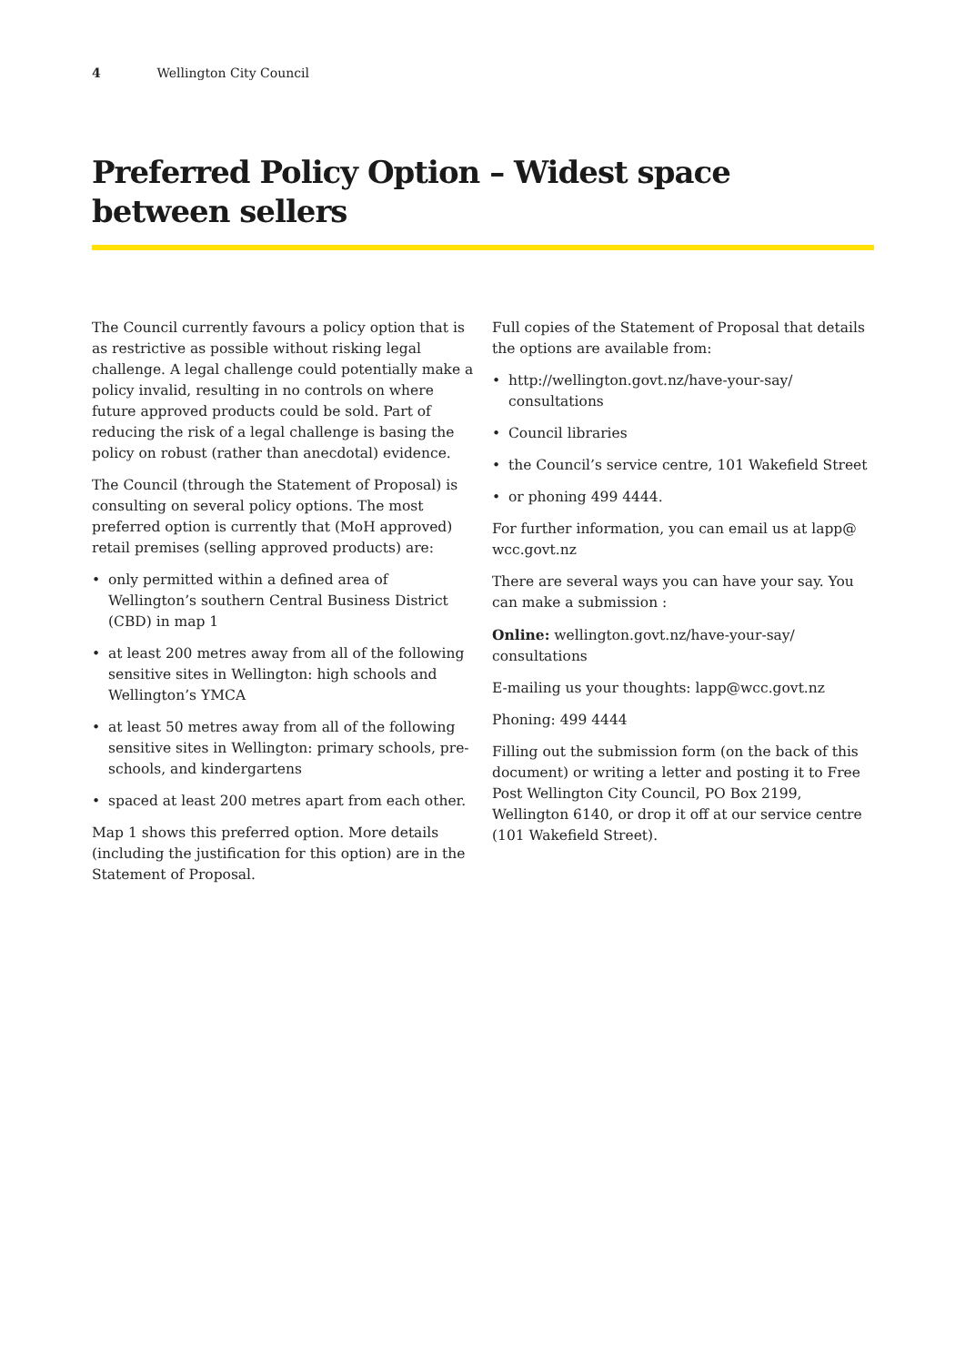4 Wellington City Council
Preferred Policy Option – Widest space
between sellers
The Council currently favours a policy option that is as restrictive as possible without risking legal challenge. A legal challenge could potentially make a policy invalid, resulting in no controls on where future approved products could be sold. Part of reducing the risk of a legal challenge is basing the policy on robust (rather than anecdotal) evidence.
The Council (through the Statement of Proposal) is consulting on several policy options. The most preferred option is currently that (MoH approved) retail premises (selling approved products) are:
• only permitted within a defined area of Wellington’s southern Central Business District (CBD) in map 1
• at least 200 metres away from all of the following sensitive sites in Wellington: high schools and Wellington’s YMCA
• at least 50 metres away from all of the following sensitive sites in Wellington: primary schools, pre-schools, and kindergartens
• spaced at least 200 metres apart from each other.
Map 1 shows this preferred option. More details (including the justification for this option) are in the Statement of Proposal.
Full copies of the Statement of Proposal that details the options are available from:
• http://wellington.govt.nz/have-your-say/ consultations
• Council libraries
• the Council’s service centre, 101 Wakefield Street
• or phoning 499 4444.
For further information, you can email us at lapp@ wcc.govt.nz
There are several ways you can have your say. You can make a submission :
Online: wellington.govt.nz/have-your-say/ consultations
E-mailing us your thoughts: lapp@wcc.govt.nz
Phoning: 499 4444
Filling out the submission form (on the back of this document) or writing a letter and posting it to Free Post Wellington City Council, PO Box 2199, Wellington 6140, or drop it off at our service centre (101 Wakefield Street).